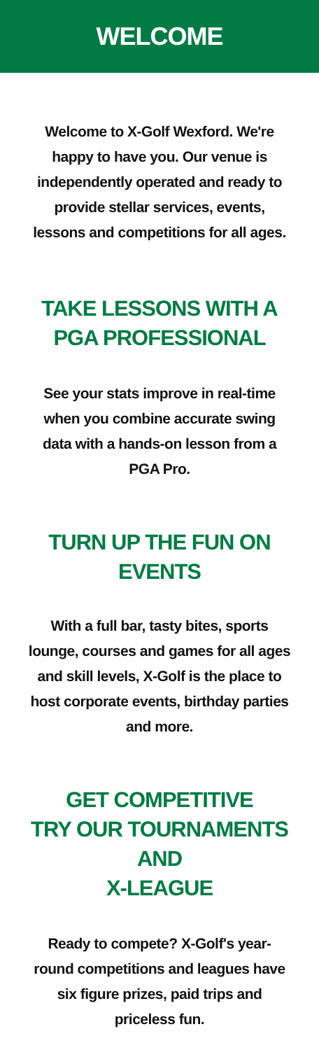WELCOME
Welcome to X-Golf Wexford. We're happy to have you. Our venue is independently operated and ready to provide stellar services, events, lessons and competitions for all ages.
TAKE LESSONS WITH A
PGA PROFESSIONAL
See your stats improve in real-time when you combine accurate swing data with a hands-on lesson from a PGA Pro.
TURN UP THE FUN ON EVENTS
With a full bar, tasty bites, sports lounge, courses and games for all ages and skill levels, X-Golf is the place to host corporate events, birthday parties and more.
GET COMPETITIVE
TRY OUR TOURNAMENTS AND
X-LEAGUE
Ready to compete? X-Golf's year-round competitions and leagues have six figure prizes, paid trips and priceless fun.